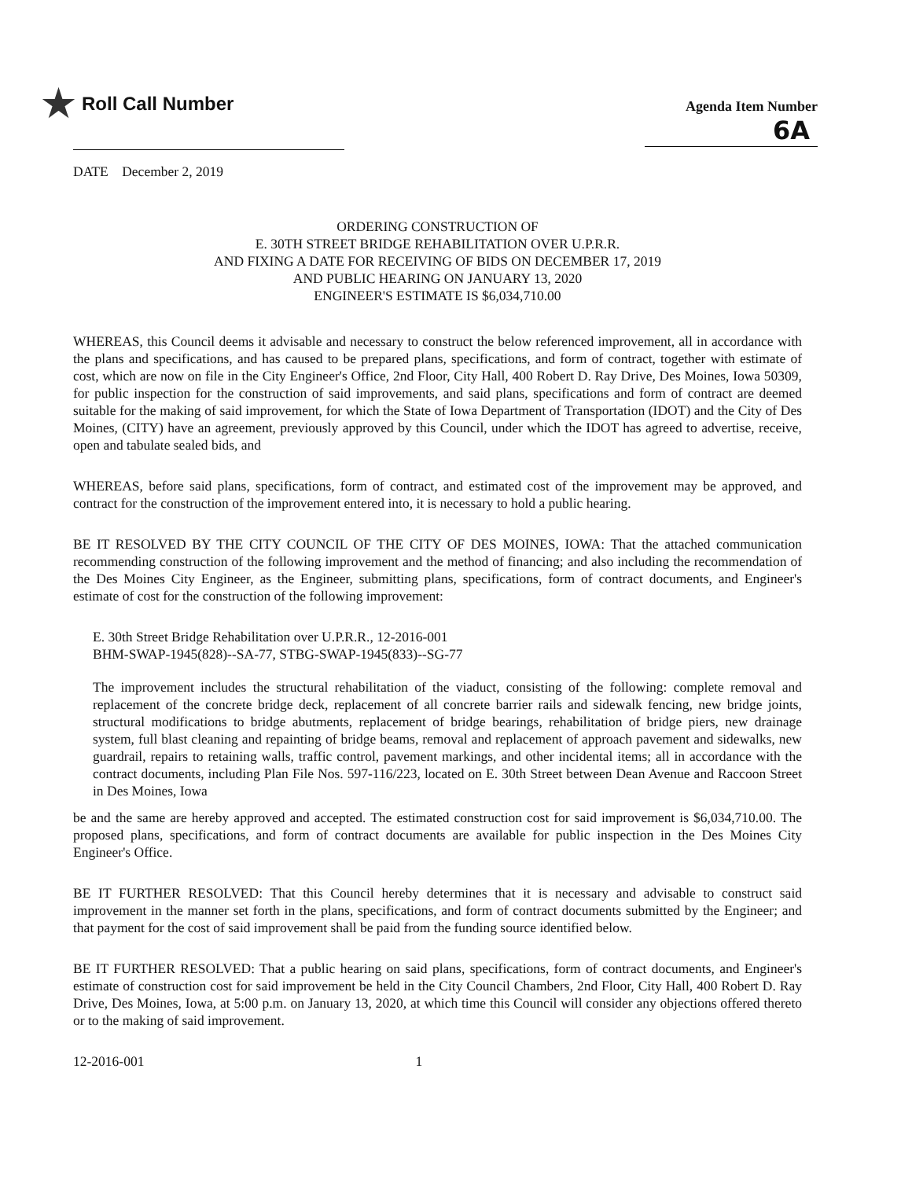★ Roll Call Number
Agenda Item Number
6A
DATE December 2, 2019
ORDERING CONSTRUCTION OF
E. 30TH STREET BRIDGE REHABILITATION OVER U.P.R.R.
AND FIXING A DATE FOR RECEIVING OF BIDS ON DECEMBER 17, 2019
AND PUBLIC HEARING ON JANUARY 13, 2020
ENGINEER'S ESTIMATE IS $6,034,710.00
WHEREAS, this Council deems it advisable and necessary to construct the below referenced improvement, all in accordance with the plans and specifications, and has caused to be prepared plans, specifications, and form of contract, together with estimate of cost, which are now on file in the City Engineer's Office, 2nd Floor, City Hall, 400 Robert D. Ray Drive, Des Moines, Iowa 50309, for public inspection for the construction of said improvements, and said plans, specifications and form of contract are deemed suitable for the making of said improvement, for which the State of Iowa Department of Transportation (IDOT) and the City of Des Moines, (CITY) have an agreement, previously approved by this Council, under which the IDOT has agreed to advertise, receive, open and tabulate sealed bids, and
WHEREAS, before said plans, specifications, form of contract, and estimated cost of the improvement may be approved, and contract for the construction of the improvement entered into, it is necessary to hold a public hearing.
BE IT RESOLVED BY THE CITY COUNCIL OF THE CITY OF DES MOINES, IOWA: That the attached communication recommending construction of the following improvement and the method of financing; and also including the recommendation of the Des Moines City Engineer, as the Engineer, submitting plans, specifications, form of contract documents, and Engineer's estimate of cost for the construction of the following improvement:
E. 30th Street Bridge Rehabilitation over U.P.R.R., 12-2016-001
BHM-SWAP-1945(828)--SA-77, STBG-SWAP-1945(833)--SG-77
The improvement includes the structural rehabilitation of the viaduct, consisting of the following: complete removal and replacement of the concrete bridge deck, replacement of all concrete barrier rails and sidewalk fencing, new bridge joints, structural modifications to bridge abutments, replacement of bridge bearings, rehabilitation of bridge piers, new drainage system, full blast cleaning and repainting of bridge beams, removal and replacement of approach pavement and sidewalks, new guardrail, repairs to retaining walls, traffic control, pavement markings, and other incidental items; all in accordance with the contract documents, including Plan File Nos. 597-116/223, located on E. 30th Street between Dean Avenue and Raccoon Street in Des Moines, Iowa
be and the same are hereby approved and accepted. The estimated construction cost for said improvement is $6,034,710.00. The proposed plans, specifications, and form of contract documents are available for public inspection in the Des Moines City Engineer's Office.
BE IT FURTHER RESOLVED: That this Council hereby determines that it is necessary and advisable to construct said improvement in the manner set forth in the plans, specifications, and form of contract documents submitted by the Engineer; and that payment for the cost of said improvement shall be paid from the funding source identified below.
BE IT FURTHER RESOLVED: That a public hearing on said plans, specifications, form of contract documents, and Engineer's estimate of construction cost for said improvement be held in the City Council Chambers, 2nd Floor, City Hall, 400 Robert D. Ray Drive, Des Moines, Iowa, at 5:00 p.m. on January 13, 2020, at which time this Council will consider any objections offered thereto or to the making of said improvement.
12-2016-001 1